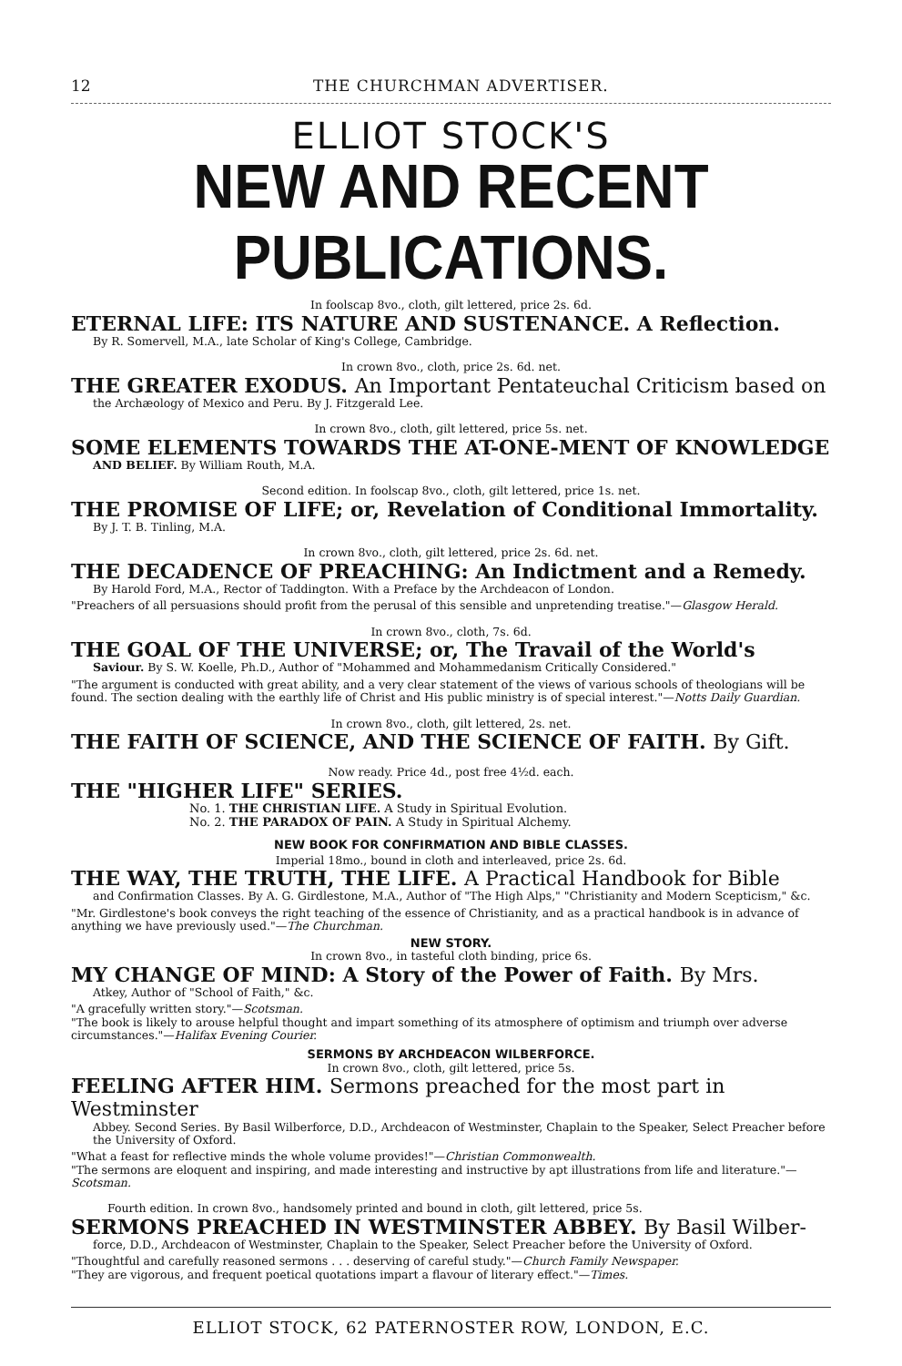12 THE CHURCHMAN ADVERTISER.
ELLIOT STOCK'S
NEW AND RECENT PUBLICATIONS.
In foolscap 8vo., cloth, gilt lettered, price 2s. 6d.
ETERNAL LIFE: ITS NATURE AND SUSTENANCE. A Reflection.
By R. Somervell, M.A., late Scholar of King's College, Cambridge.
In crown 8vo., cloth, price 2s. 6d. net.
THE GREATER EXODUS. An Important Pentateuchal Criticism based on
the Archæology of Mexico and Peru. By J. Fitzgerald Lee.
In crown 8vo., cloth, gilt lettered, price 5s. net.
SOME ELEMENTS TOWARDS THE AT-ONE-MENT OF KNOWLEDGE
AND BELIEF. By William Routh, M.A.
Second edition. In foolscap 8vo., cloth, gilt lettered, price 1s. net.
THE PROMISE OF LIFE; or, Revelation of Conditional Immortality.
By J. T. B. Tinling, M.A.
In crown 8vo., cloth, gilt lettered, price 2s. 6d. net.
THE DECADENCE OF PREACHING: An Indictment and a Remedy.
By Harold Ford, M.A., Rector of Taddington. With a Preface by the Archdeacon of London.
"Preachers of all persuasions should profit from the perusal of this sensible and unpretending treatise."—Glasgow Herald.
In crown 8vo., cloth, 7s. 6d.
THE GOAL OF THE UNIVERSE; or, The Travail of the World's
Saviour. By S. W. Koelle, Ph.D., Author of "Mohammed and Mohammedanism Critically Considered."
"The argument is conducted with great ability, and a very clear statement of the views of various schools of theologians will be found. The section dealing with the earthly life of Christ and His public ministry is of special interest."—Notts Daily Guardian.
In crown 8vo., cloth, gilt lettered, 2s. net.
THE FAITH OF SCIENCE, AND THE SCIENCE OF FAITH. By Gift.
Now ready. Price 4d., post free 4½d. each.
THE "HIGHER LIFE" SERIES.
No. 1. THE CHRISTIAN LIFE. A Study in Spiritual Evolution.
No. 2. THE PARADOX OF PAIN. A Study in Spiritual Alchemy.
NEW BOOK FOR CONFIRMATION AND BIBLE CLASSES.
Imperial 18mo., bound in cloth and interleaved, price 2s. 6d.
THE WAY, THE TRUTH, THE LIFE. A Practical Handbook for Bible
and Confirmation Classes. By A. G. Girdlestone, M.A., Author of "The High Alps," "Christianity and Modern Scepticism," &c.
"Mr. Girdlestone's book conveys the right teaching of the essence of Christianity, and as a practical handbook is in advance of anything we have previously used."—The Churchman.
NEW STORY.
In crown 8vo., in tasteful cloth binding, price 6s.
MY CHANGE OF MIND: A Story of the Power of Faith. By Mrs.
Atkey, Author of "School of Faith," &c.
"A gracefully written story."—Scotsman.
"The book is likely to arouse helpful thought and impart something of its atmosphere of optimism and triumph over adverse circumstances."—Halifax Evening Courier.
SERMONS BY ARCHDEACON WILBERFORCE.
In crown 8vo., cloth, gilt lettered, price 5s.
FEELING AFTER HIM. Sermons preached for the most part in Westminster
Abbey. Second Series. By Basil Wilberforce, D.D., Archdeacon of Westminster, Chaplain to the Speaker, Select Preacher before the University of Oxford.
"What a feast for reflective minds the whole volume provides!"—Christian Commonwealth.
"The sermons are eloquent and inspiring, and made interesting and instructive by apt illustrations from life and literature."—Scotsman.
Fourth edition. In crown 8vo., handsomely printed and bound in cloth, gilt lettered, price 5s.
SERMONS PREACHED IN WESTMINSTER ABBEY. By Basil Wilber-
force, D.D., Archdeacon of Westminster, Chaplain to the Speaker, Select Preacher before the University of Oxford.
"Thoughtful and carefully reasoned sermons . . . deserving of careful study."—Church Family Newspaper.
"They are vigorous, and frequent poetical quotations impart a flavour of literary effect."—Times.
ELLIOT STOCK, 62 PATERNOSTER ROW, LONDON, E.C.